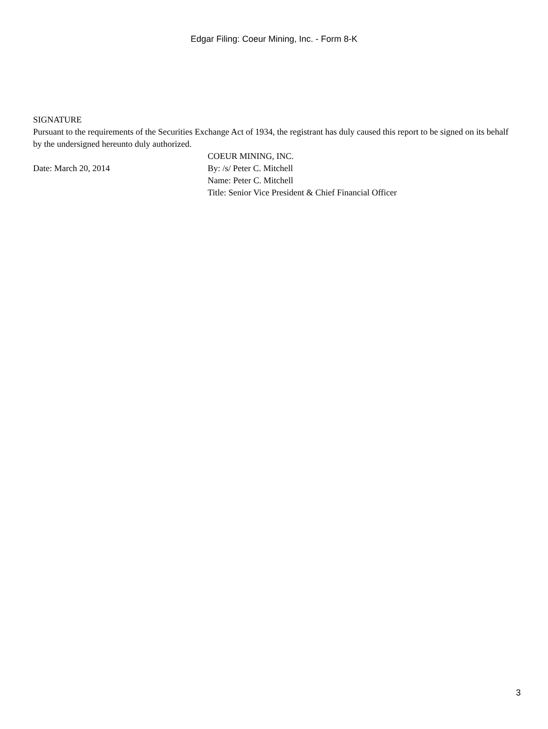Edgar Filing: Coeur Mining, Inc. - Form 8-K
SIGNATURE
Pursuant to the requirements of the Securities Exchange Act of 1934, the registrant has duly caused this report to be signed on its behalf by the undersigned hereunto duly authorized.
COEUR MINING, INC.
Date: March 20, 2014 By: /s/ Peter C. Mitchell
Name: Peter C. Mitchell
Title: Senior Vice President & Chief Financial Officer
3